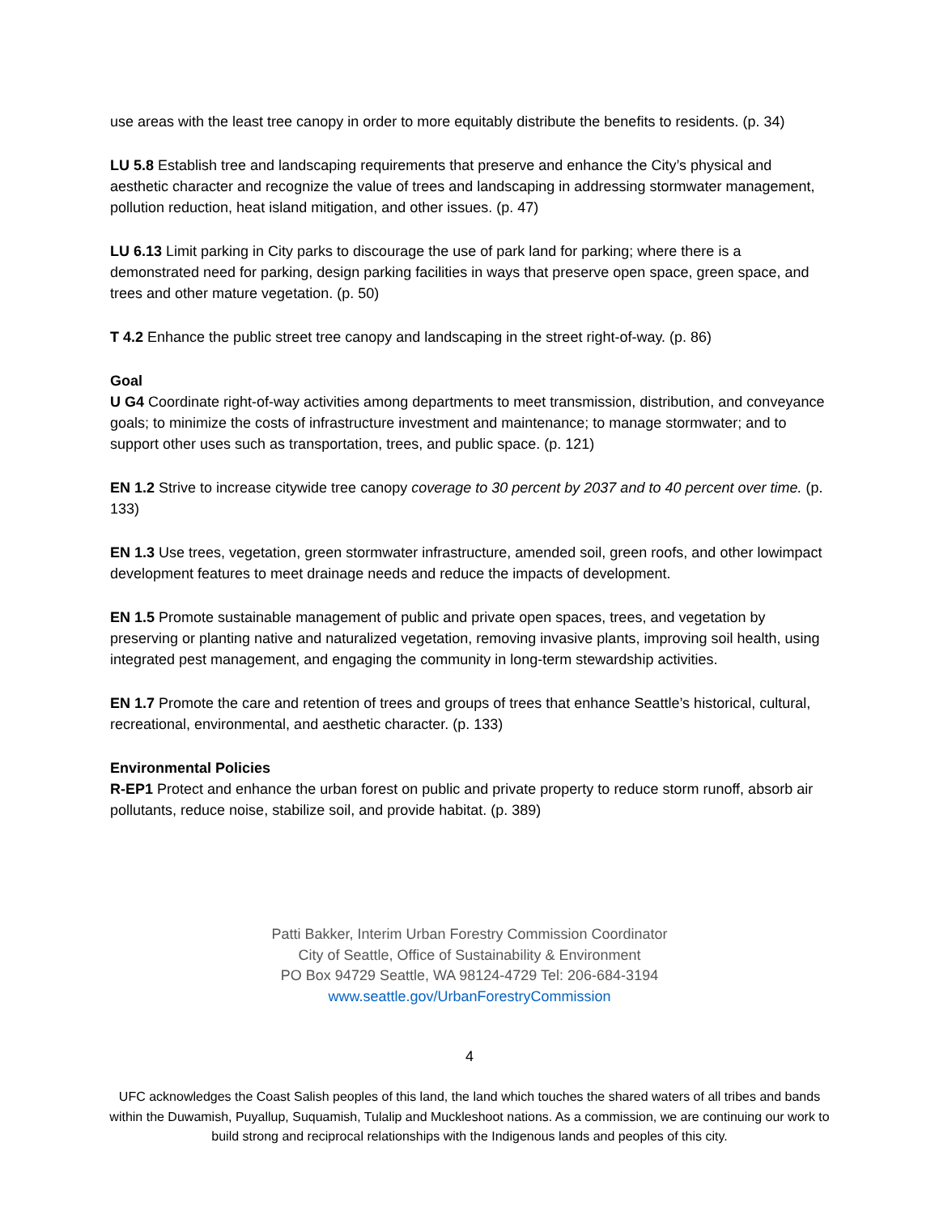use areas with the least tree canopy in order to more equitably distribute the benefits to residents. (p. 34)
LU 5.8 Establish tree and landscaping requirements that preserve and enhance the City’s physical and aesthetic character and recognize the value of trees and landscaping in addressing stormwater management, pollution reduction, heat island mitigation, and other issues. (p. 47)
LU 6.13 Limit parking in City parks to discourage the use of park land for parking; where there is a demonstrated need for parking, design parking facilities in ways that preserve open space, green space, and trees and other mature vegetation. (p. 50)
T 4.2 Enhance the public street tree canopy and landscaping in the street right-of-way. (p. 86)
Goal
U G4 Coordinate right-of-way activities among departments to meet transmission, distribution, and conveyance goals; to minimize the costs of infrastructure investment and maintenance; to manage stormwater; and to support other uses such as transportation, trees, and public space. (p. 121)
EN 1.2 Strive to increase citywide tree canopy coverage to 30 percent by 2037 and to 40 percent over time. (p. 133)
EN 1.3 Use trees, vegetation, green stormwater infrastructure, amended soil, green roofs, and other lowimpact development features to meet drainage needs and reduce the impacts of development.
EN 1.5 Promote sustainable management of public and private open spaces, trees, and vegetation by preserving or planting native and naturalized vegetation, removing invasive plants, improving soil health, using integrated pest management, and engaging the community in long-term stewardship activities.
EN 1.7 Promote the care and retention of trees and groups of trees that enhance Seattle’s historical, cultural, recreational, environmental, and aesthetic character. (p. 133)
Environmental Policies
R-EP1 Protect and enhance the urban forest on public and private property to reduce storm runoff, absorb air pollutants, reduce noise, stabilize soil, and provide habitat. (p. 389)
Patti Bakker, Interim Urban Forestry Commission Coordinator
City of Seattle, Office of Sustainability & Environment
PO Box 94729 Seattle, WA 98124-4729 Tel: 206-684-3194
www.seattle.gov/UrbanForestryCommission
4
UFC acknowledges the Coast Salish peoples of this land, the land which touches the shared waters of all tribes and bands within the Duwamish, Puyallup, Suquamish, Tulalip and Muckleshoot nations. As a commission, we are continuing our work to build strong and reciprocal relationships with the Indigenous lands and peoples of this city.